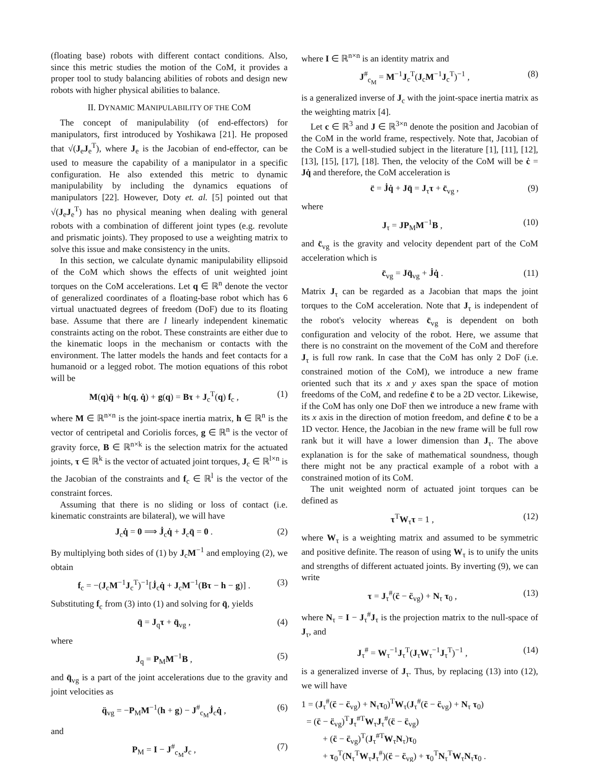(floating base) robots with different contact conditions. Also, since this metric studies the motion of the CoM, it provides a proper tool to study balancing abilities of robots and design new robots with higher physical abilities to balance.
II. DYNAMIC MANIPULABILITY OF THE COM
The concept of manipulability (of end-effectors) for manipulators, first introduced by Yoshikawa [21]. He proposed that √(J<sub>e</sub>J<sub>e</sub><sup>T</sup>), where J<sub>e</sub> is the Jacobian of end-effector, can be used to measure the capability of a manipulator in a specific configuration. He also extended this metric to dynamic manipulability by including the dynamics equations of manipulators [22]. However, Doty et. al. [5] pointed out that √(J<sub>e</sub>J<sub>e</sub><sup>T</sup>) has no physical meaning when dealing with general robots with a combination of different joint types (e.g. revolute and prismatic joints). They proposed to use a weighting matrix to solve this issue and make consistency in the units.
In this section, we calculate dynamic manipulability ellipsoid of the CoM which shows the effects of unit weighted joint torques on the CoM accelerations. Let q ∈ ℝ<sup>n</sup> denote the vector of generalized coordinates of a floating-base robot which has 6 virtual unactuated degrees of freedom (DoF) due to its floating base. Assume that there are l linearly independent kinematic constraints acting on the robot. These constraints are either due to the kinematic loops in the mechanism or contacts with the environment. The latter models the hands and feet contacts for a humanoid or a legged robot. The motion equations of this robot will be
M(q)q̈ + h(q, q̇) + g(q) = Bτ + J<sub>c</sub><sup>T</sup>(q) f<sub>c</sub> , (1)
where M ∈ ℝ<sup>n×n</sup> is the joint-space inertia matrix, h ∈ ℝ<sup>n</sup> is the vector of centripetal and Coriolis forces, g ∈ ℝ<sup>n</sup> is the vector of gravity force, B ∈ ℝ<sup>n×k</sup> is the selection matrix for the actuated joints, τ ∈ ℝ<sup>k</sup> is the vector of actuated joint torques, J<sub>c</sub> ∈ ℝ<sup>l×n</sup> is the Jacobian of the constraints and f<sub>c</sub> ∈ ℝ<sup>l</sup> is the vector of the constraint forces.
Assuming that there is no sliding or loss of contact (i.e. kinematic constraints are bilateral), we will have
J<sub>c</sub>q̇ = 0 ⟹ J̇<sub>c</sub>q̇ + J<sub>c</sub>q̈ = 0 . (2)
By multiplying both sides of (1) by J<sub>c</sub>M<sup>−1</sup> and employing (2), we obtain
f<sub>c</sub> = −(J<sub>c</sub>M<sup>−1</sup>J<sub>c</sub><sup>T</sup>)<sup>−1</sup>[J̇<sub>c</sub>q̇ + J<sub>c</sub>M<sup>−1</sup>(Bτ − h − g)] . (3)
Substituting f<sub>c</sub> from (3) into (1) and solving for q̈, yields
q̈ = J<sub>q</sub>τ + q̈<sub>vg</sub> , (4)
where
J<sub>q</sub> = P<sub>M</sub>M<sup>−1</sup>B , (5)
and q̈<sub>vg</sub> is a part of the joint accelerations due to the gravity and joint velocities as
q̈<sub>vg</sub> = −P<sub>M</sub>M<sup>−1</sup>(h + g) − J<sup>#</sup><sub>c<sub>M</sub></sub>J̇<sub>c</sub>q̇ , (6)
and
P<sub>M</sub> = I − J<sup>#</sup><sub>c<sub>M</sub></sub>J<sub>c</sub> , (7)
where I ∈ ℝ<sup>n×n</sup> is an identity matrix and
J<sup>#</sup><sub>c<sub>M</sub></sub> = M<sup>−1</sup>J<sub>c</sub><sup>T</sup>(J<sub>c</sub>M<sup>−1</sup>J<sub>c</sub><sup>T</sup>)<sup>−1</sup> , (8)
is a generalized inverse of J<sub>c</sub> with the joint-space inertia matrix as the weighting matrix [4].
Let c ∈ ℝ<sup>3</sup> and J ∈ ℝ<sup>3×n</sup> denote the position and Jacobian of the CoM in the world frame, respectively. Note that, Jacobian of the CoM is a well-studied subject in the literature [1], [11], [12], [13], [15], [17], [18]. Then, the velocity of the CoM will be ċ = Jq̇ and therefore, the CoM acceleration is
c̈ = J̇q̇ + Jq̈ = J<sub>τ</sub>τ + c̈<sub>vg</sub> , (9)
where
J<sub>τ</sub> = JP<sub>M</sub>M<sup>−1</sup>B , (10)
and c̈<sub>vg</sub> is the gravity and velocity dependent part of the CoM acceleration which is
c̈<sub>vg</sub> = Jq̈<sub>vg</sub> + J̇q̇ . (11)
Matrix J<sub>τ</sub> can be regarded as a Jacobian that maps the joint torques to the CoM acceleration. Note that J<sub>τ</sub> is independent of the robot's velocity whereas c̈<sub>vg</sub> is dependent on both configuration and velocity of the robot. Here, we assume that there is no constraint on the movement of the CoM and therefore J<sub>τ</sub> is full row rank. In case that the CoM has only 2 DoF (i.e. constrained motion of the CoM), we introduce a new frame oriented such that its x and y axes span the space of motion freedoms of the CoM, and redefine c̈ to be a 2D vector. Likewise, if the CoM has only one DoF then we introduce a new frame with its x axis in the direction of motion freedom, and define c̈ to be a 1D vector. Hence, the Jacobian in the new frame will be full row rank but it will have a lower dimension than J<sub>τ</sub>. The above explanation is for the sake of mathematical soundness, though there might not be any practical example of a robot with a constrained motion of its CoM.
The unit weighted norm of actuated joint torques can be defined as
τ<sup>T</sup>W<sub>τ</sub>τ = 1 , (12)
where W<sub>τ</sub> is a weighting matrix and assumed to be symmetric and positive definite. The reason of using W<sub>τ</sub> is to unify the units and strengths of different actuated joints. By inverting (9), we can write
τ = J<sub>τ</sub><sup>#</sup>(c̈ − c̈<sub>vg</sub>) + N<sub>τ</sub> τ<sub>0</sub> , (13)
where N<sub>τ</sub> = I − J<sub>τ</sub><sup>#</sup>J<sub>τ</sub> is the projection matrix to the null-space of J<sub>τ</sub>, and
J<sub>τ</sub><sup>#</sup> = W<sub>τ</sub><sup>−1</sup>J<sub>τ</sub><sup>T</sup>(J<sub>τ</sub>W<sub>τ</sub><sup>−1</sup>J<sub>τ</sub><sup>T</sup>)<sup>−1</sup> , (14)
is a generalized inverse of J<sub>τ</sub>. Thus, by replacing (13) into (12), we will have
1 = (J<sub>τ</sub><sup>#</sup>(c̈ − c̈<sub>vg</sub>) + N<sub>τ</sub>τ<sub>0</sub>)<sup>T</sup>W<sub>τ</sub>(J<sub>τ</sub><sup>#</sup>(c̈ − c̈<sub>vg</sub>) + N<sub>τ</sub> τ<sub>0</sub>)
= (c̈ − c̈<sub>vg</sub>)<sup>T</sup>J<sub>τ</sub><sup>#T</sup>W<sub>τ</sub>J<sub>τ</sub><sup>#</sup>(c̈ − c̈<sub>vg</sub>)
+ (c̈ − c̈<sub>vg</sub>)<sup>T</sup>(J<sub>τ</sub><sup>#T</sup>W<sub>τ</sub>N<sub>τ</sub>)τ<sub>0</sub>
+ τ<sub>0</sub><sup>T</sup>(N<sub>τ</sub><sup>T</sup>W<sub>τ</sub>J<sub>τ</sub><sup>#</sup>)(c̈ − c̈<sub>vg</sub>) + τ<sub>0</sub><sup>T</sup>N<sub>τ</sub><sup>T</sup>W<sub>τ</sub>N<sub>τ</sub>τ<sub>0</sub> .